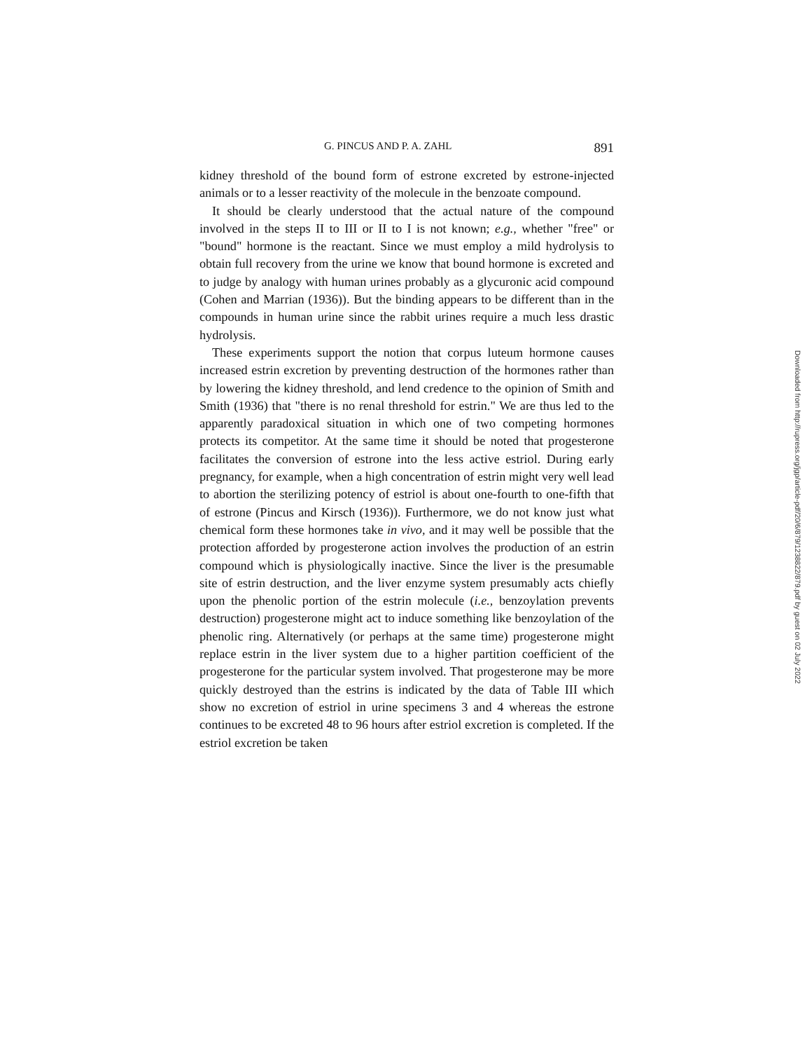G. PINCUS AND P. A. ZAHL 891
kidney threshold of the bound form of estrone excreted by estrone-injected animals or to a lesser reactivity of the molecule in the benzoate compound.
It should be clearly understood that the actual nature of the compound involved in the steps II to III or II to I is not known; e.g., whether "free" or "bound" hormone is the reactant. Since we must employ a mild hydrolysis to obtain full recovery from the urine we know that bound hormone is excreted and to judge by analogy with human urines probably as a glycuronic acid compound (Cohen and Marrian (1936)). But the binding appears to be different than in the compounds in human urine since the rabbit urines require a much less drastic hydrolysis.
These experiments support the notion that corpus luteum hormone causes increased estrin excretion by preventing destruction of the hormones rather than by lowering the kidney threshold, and lend credence to the opinion of Smith and Smith (1936) that "there is no renal threshold for estrin." We are thus led to the apparently paradoxical situation in which one of two competing hormones protects its competitor. At the same time it should be noted that progesterone facilitates the conversion of estrone into the less active estriol. During early pregnancy, for example, when a high concentration of estrin might very well lead to abortion the sterilizing potency of estriol is about one-fourth to one-fifth that of estrone (Pincus and Kirsch (1936)). Furthermore, we do not know just what chemical form these hormones take in vivo, and it may well be possible that the protection afforded by progesterone action involves the production of an estrin compound which is physiologically inactive. Since the liver is the presumable site of estrin destruction, and the liver enzyme system presumably acts chiefly upon the phenolic portion of the estrin molecule (i.e., benzoylation prevents destruction) progesterone might act to induce something like benzoylation of the phenolic ring. Alternatively (or perhaps at the same time) progesterone might replace estrin in the liver system due to a higher partition coefficient of the progesterone for the particular system involved. That progesterone may be more quickly destroyed than the estrins is indicated by the data of Table III which show no excretion of estriol in urine specimens 3 and 4 whereas the estrone continues to be excreted 48 to 96 hours after estriol excretion is completed. If the estriol excretion be taken
Downloaded from http://rupress.org/jgp/article-pdf/20/6/879/1238822/879.pdf by guest on 02 July 2022